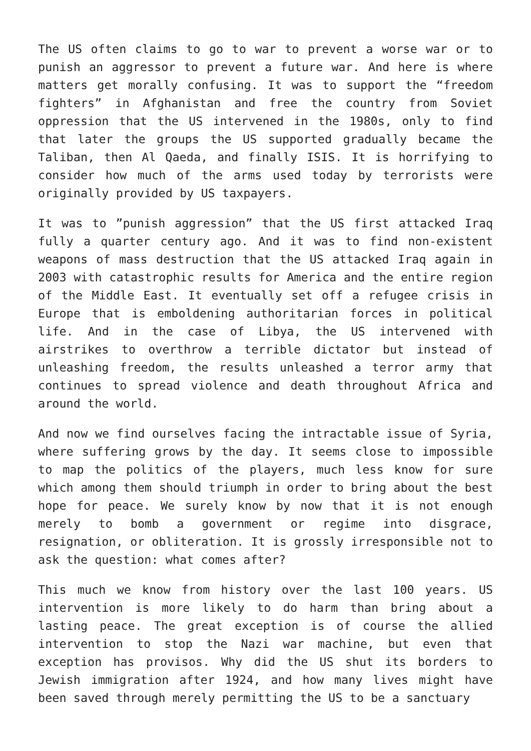The US often claims to go to war to prevent a worse war or to punish an aggressor to prevent a future war. And here is where matters get morally confusing. It was to support the “freedom fighters” in Afghanistan and free the country from Soviet oppression that the US intervened in the 1980s, only to find that later the groups the US supported gradually became the Taliban, then Al Qaeda, and finally ISIS. It is horrifying to consider how much of the arms used today by terrorists were originally provided by US taxpayers.
It was to ”punish aggression” that the US first attacked Iraq fully a quarter century ago. And it was to find non-existent weapons of mass destruction that the US attacked Iraq again in 2003 with catastrophic results for America and the entire region of the Middle East. It eventually set off a refugee crisis in Europe that is emboldening authoritarian forces in political life. And in the case of Libya, the US intervened with airstrikes to overthrow a terrible dictator but instead of unleashing freedom, the results unleashed a terror army that continues to spread violence and death throughout Africa and around the world.
And now we find ourselves facing the intractable issue of Syria, where suffering grows by the day. It seems close to impossible to map the politics of the players, much less know for sure which among them should triumph in order to bring about the best hope for peace. We surely know by now that it is not enough merely to bomb a government or regime into disgrace, resignation, or obliteration. It is grossly irresponsible not to ask the question: what comes after?
This much we know from history over the last 100 years. US intervention is more likely to do harm than bring about a lasting peace. The great exception is of course the allied intervention to stop the Nazi war machine, but even that exception has provisos. Why did the US shut its borders to Jewish immigration after 1924, and how many lives might have been saved through merely permitting the US to be a sanctuary